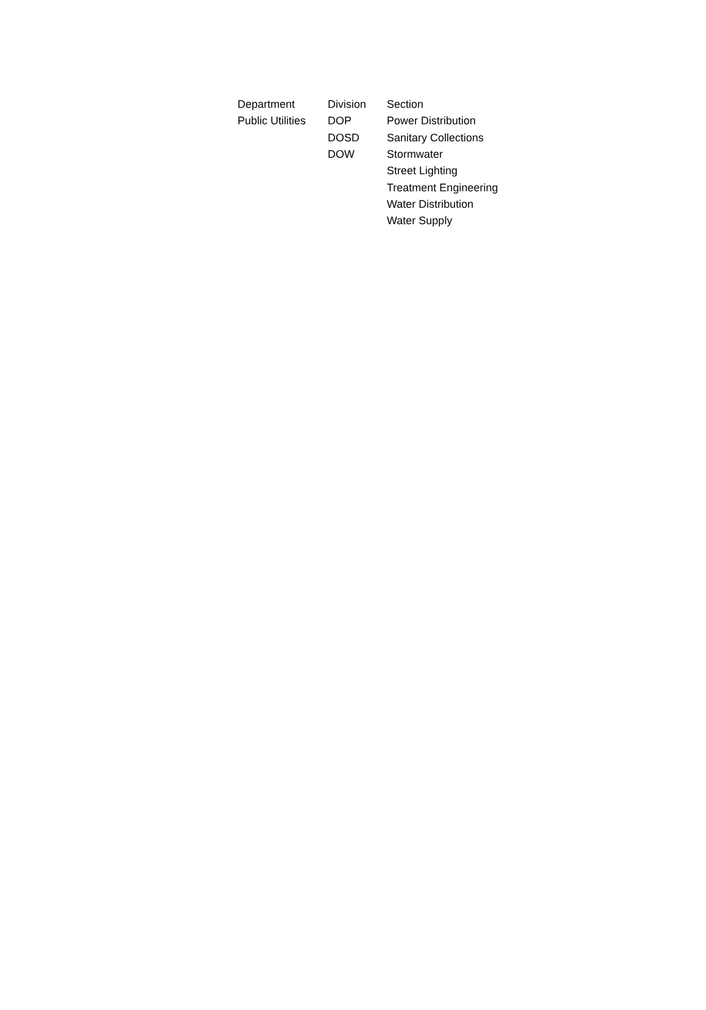| Department | Division | Section |
| --- | --- | --- |
| Public Utilities | DOP | Power Distribution |
| | DOSD | Sanitary Collections |
| | DOW | Stormwater |
| | | Street Lighting |
| | | Treatment Engineering |
| | | Water Distribution |
| | | Water Supply |